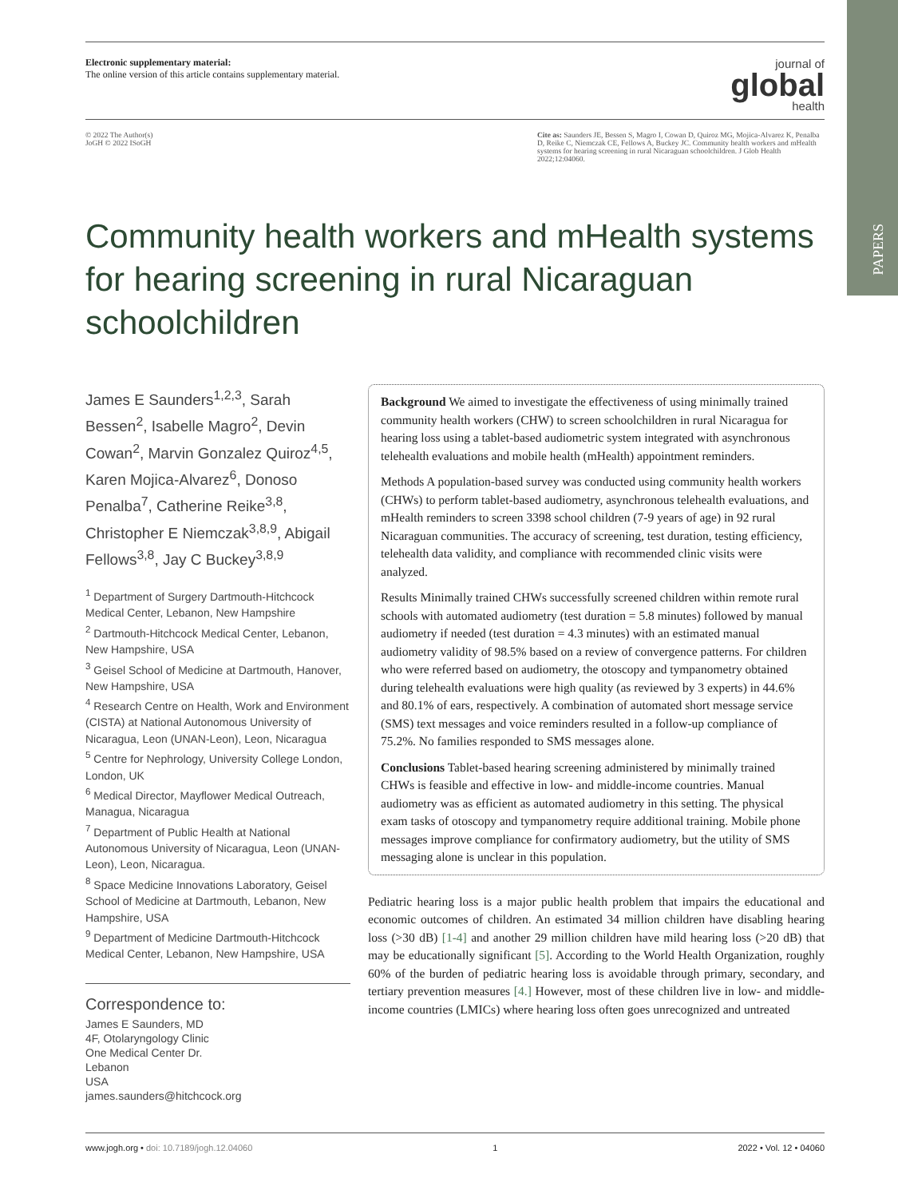PAPERS
Electronic supplementary material:
The online version of this article contains supplementary material.
journal of
global
health
© 2022 The Author(s)
JoGH © 2022 ISoGH
Cite as: Saunders JE, Bessen S, Magro I, Cowan D, Quiroz MG, Mojica-Alvarez K, Penalba D, Reike C, Niemczak CE, Fellows A, Buckey JC. Community health workers and mHealth systems for hearing screening in rural Nicaraguan schoolchildren. J Glob Health 2022;12:04060.
Community health workers and mHealth systems for hearing screening in rural Nicaraguan schoolchildren
James E Saunders<sup>1,2,3</sup>, Sarah Bessen<sup>2</sup>, Isabelle Magro<sup>2</sup>, Devin Cowan<sup>2</sup>, Marvin Gonzalez Quiroz<sup>4,5</sup>, Karen Mojica-Alvarez<sup>6</sup>, Donoso Penalba<sup>7</sup>, Catherine Reike<sup>3,8</sup>, Christopher E Niemczak<sup>3,8,9</sup>, Abigail Fellows<sup>3,8</sup>, Jay C Buckey<sup>3,8,9</sup>
<sup>1</sup> Department of Surgery Dartmouth-Hitchcock Medical Center, Lebanon, New Hampshire
<sup>2</sup> Dartmouth-Hitchcock Medical Center, Lebanon, New Hampshire, USA
<sup>3</sup> Geisel School of Medicine at Dartmouth, Hanover, New Hampshire, USA
<sup>4</sup> Research Centre on Health, Work and Environment (CISTA) at National Autonomous University of Nicaragua, Leon (UNAN-Leon), Leon, Nicaragua
<sup>5</sup> Centre for Nephrology, University College London, London, UK
<sup>6</sup> Medical Director, Mayflower Medical Outreach, Managua, Nicaragua
<sup>7</sup> Department of Public Health at National Autonomous University of Nicaragua, Leon (UNAN-Leon), Leon, Nicaragua.
<sup>8</sup> Space Medicine Innovations Laboratory, Geisel School of Medicine at Dartmouth, Lebanon, New Hampshire, USA
<sup>9</sup> Department of Medicine Dartmouth-Hitchcock Medical Center, Lebanon, New Hampshire, USA
Correspondence to:
James E Saunders, MD
4F, Otolaryngology Clinic
One Medical Center Dr.
Lebanon
USA
james.saunders@hitchcock.org
Background We aimed to investigate the effectiveness of using minimally trained community health workers (CHW) to screen schoolchildren in rural Nicaragua for hearing loss using a tablet-based audiometric system integrated with asynchronous telehealth evaluations and mobile health (mHealth) appointment reminders.
Methods A population-based survey was conducted using community health workers (CHWs) to perform tablet-based audiometry, asynchronous telehealth evaluations, and mHealth reminders to screen 3398 school children (7-9 years of age) in 92 rural Nicaraguan communities. The accuracy of screening, test duration, testing efficiency, telehealth data validity, and compliance with recommended clinic visits were analyzed.
Results Minimally trained CHWs successfully screened children within remote rural schools with automated audiometry (test duration = 5.8 minutes) followed by manual audiometry if needed (test duration = 4.3 minutes) with an estimated manual audiometry validity of 98.5% based on a review of convergence patterns. For children who were referred based on audiometry, the otoscopy and tympanometry obtained during telehealth evaluations were high quality (as reviewed by 3 experts) in 44.6% and 80.1% of ears, respectively. A combination of automated short message service (SMS) text messages and voice reminders resulted in a follow-up compliance of 75.2%. No families responded to SMS messages alone.
Conclusions Tablet-based hearing screening administered by minimally trained CHWs is feasible and effective in low- and middle-income countries. Manual audiometry was as efficient as automated audiometry in this setting. The physical exam tasks of otoscopy and tympanometry require additional training. Mobile phone messages improve compliance for confirmatory audiometry, but the utility of SMS messaging alone is unclear in this population.
Pediatric hearing loss is a major public health problem that impairs the educational and economic outcomes of children. An estimated 34 million children have disabling hearing loss (>30 dB) [1-4] and another 29 million children have mild hearing loss (>20 dB) that may be educationally significant [5]. According to the World Health Organization, roughly 60% of the burden of pediatric hearing loss is avoidable through primary, secondary, and tertiary prevention measures [4.] However, most of these children live in low- and middle-income countries (LMICs) where hearing loss often goes unrecognized and untreated
www.jogh.org • doi: 10.7189/jogh.12.04060
1 2022 • Vol. 12 • 04060